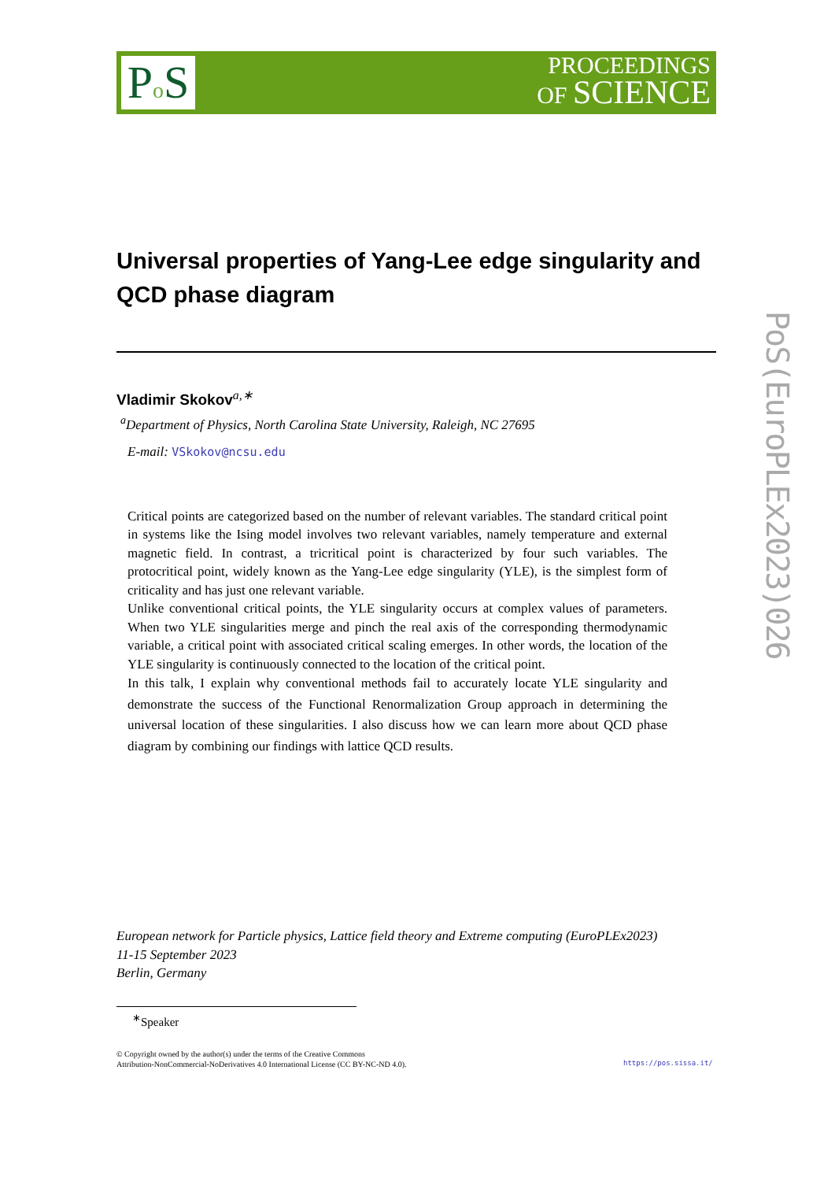Po S
PROCEEDINGS
OF SCIENCE
PoS(EuroPLEx2023)026
Universal properties of Yang-Lee edge singularity and QCD phase diagram
Vladimir Skokov<sup>a,∗</sup>
<sup>a</sup> Department of Physics, North Carolina State University, Raleigh, NC 27695
E-mail: VSkokov@ncsu.edu
Critical points are categorized based on the number of relevant variables. The standard critical point in systems like the Ising model involves two relevant variables, namely temperature and external magnetic field. In contrast, a tricritical point is characterized by four such variables. The protocritical point, widely known as the Yang-Lee edge singularity (YLE), is the simplest form of criticality and has just one relevant variable.
Unlike conventional critical points, the YLE singularity occurs at complex values of parameters. When two YLE singularities merge and pinch the real axis of the corresponding thermodynamic variable, a critical point with associated critical scaling emerges. In other words, the location of the YLE singularity is continuously connected to the location of the critical point.
In this talk, I explain why conventional methods fail to accurately locate YLE singularity and demonstrate the success of the Functional Renormalization Group approach in determining the universal location of these singularities. I also discuss how we can learn more about QCD phase diagram by combining our findings with lattice QCD results.
European network for Particle physics, Lattice field theory and Extreme computing (EuroPLEx2023)
11-15 September 2023
Berlin, Germany
<sup>∗</sup>Speaker
© Copyright owned by the author(s) under the terms of the Creative Commons
Attribution-NonCommercial-NoDerivatives 4.0 International License (CC BY-NC-ND 4.0).
https://pos.sissa.it/